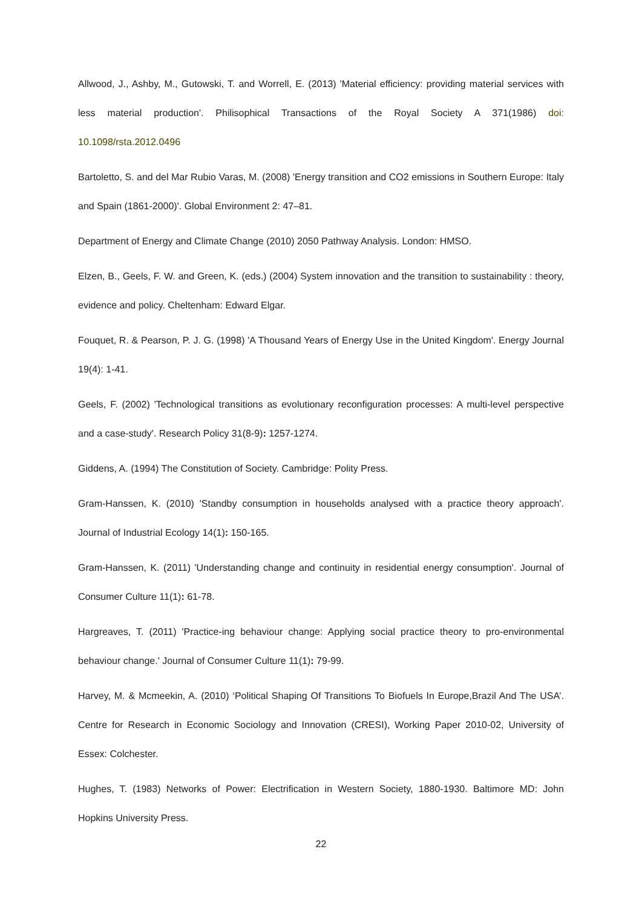Allwood, J., Ashby, M., Gutowski, T. and Worrell, E. (2013) 'Material efficiency: providing material services with less material production'. Philisophical Transactions of the Royal Society A 371(1986) doi: 10.1098/rsta.2012.0496
Bartoletto, S. and del Mar Rubio Varas, M. (2008) 'Energy transition and CO2 emissions in Southern Europe: Italy and Spain (1861-2000)'. Global Environment 2: 47–81.
Department of Energy and Climate Change (2010) 2050 Pathway Analysis. London: HMSO.
Elzen, B., Geels, F. W. and Green, K. (eds.) (2004) System innovation and the transition to sustainability : theory, evidence and policy. Cheltenham: Edward Elgar.
Fouquet, R. & Pearson, P. J. G. (1998) 'A Thousand Years of Energy Use in the United Kingdom'. Energy Journal 19(4): 1-41.
Geels, F. (2002) 'Technological transitions as evolutionary reconfiguration processes: A multi-level perspective and a case-study'. Research Policy 31(8-9): 1257-1274.
Giddens, A. (1994) The Constitution of Society. Cambridge: Polity Press.
Gram-Hanssen, K. (2010) 'Standby consumption in households analysed with a practice theory approach'. Journal of Industrial Ecology 14(1): 150-165.
Gram-Hanssen, K. (2011) 'Understanding change and continuity in residential energy consumption'. Journal of Consumer Culture 11(1): 61-78.
Hargreaves, T. (2011) 'Practice-ing behaviour change: Applying social practice theory to pro-environmental behaviour change.' Journal of Consumer Culture 11(1): 79-99.
Harvey, M. & Mcmeekin, A. (2010) ‘Political Shaping Of Transitions To Biofuels In Europe,Brazil And The USA’. Centre for Research in Economic Sociology and Innovation (CRESI), Working Paper 2010-02, University of Essex: Colchester.
Hughes, T. (1983) Networks of Power: Electrification in Western Society, 1880-1930. Baltimore MD: John Hopkins University Press.
22